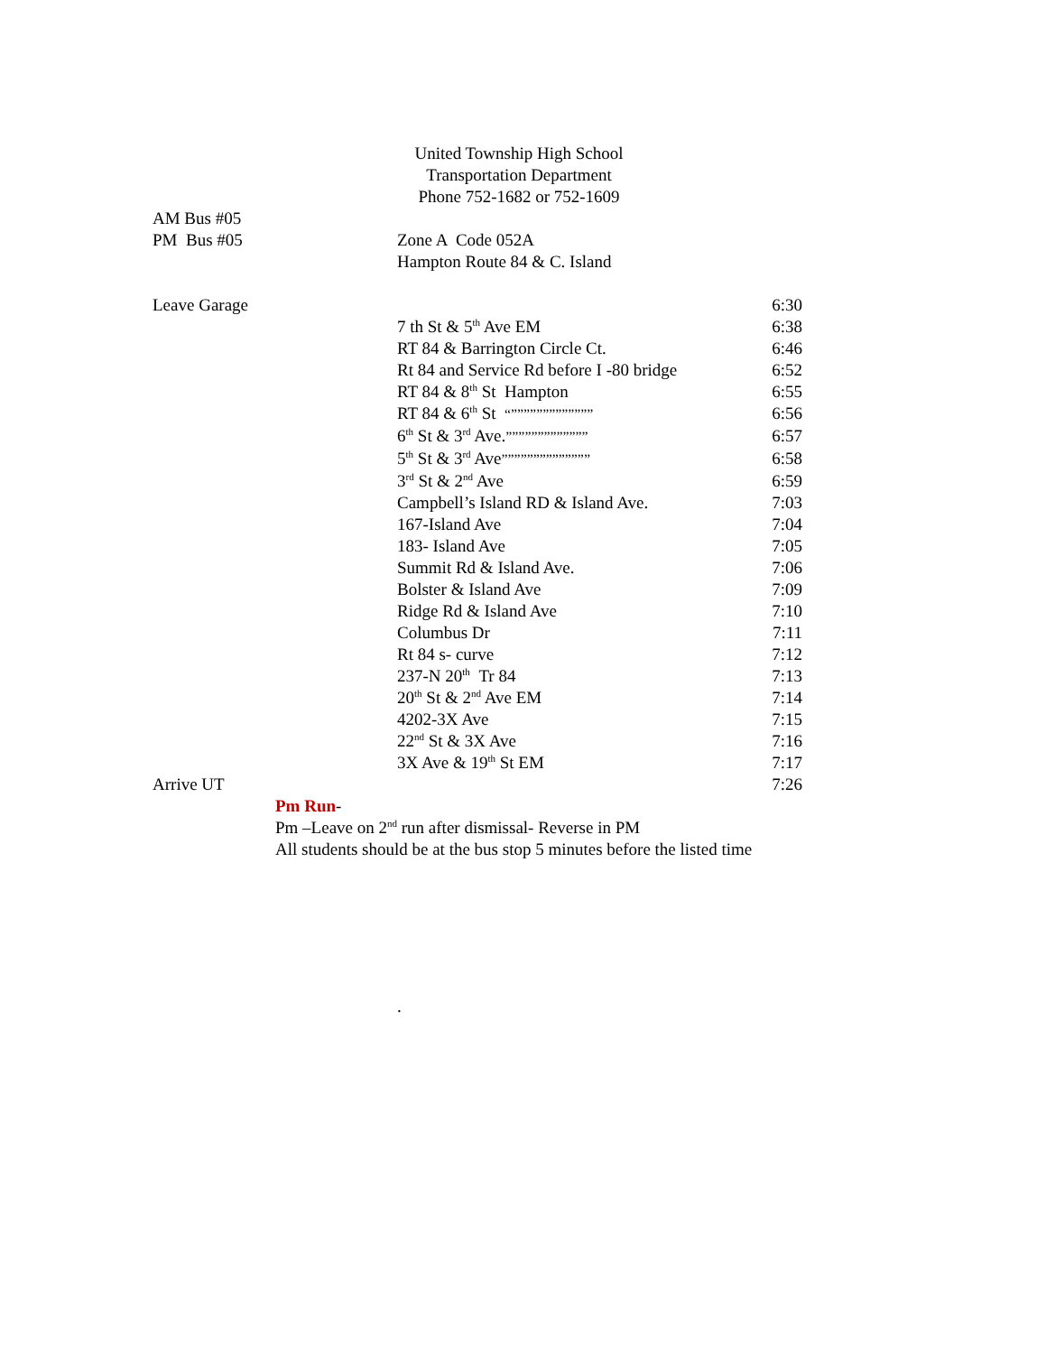United Township High School
Transportation Department
Phone 752-1682 or 752-1609
| AM Bus #05 | | |
| PM Bus #05 | Zone A Code 052A | |
| | Hampton Route 84 & C. Island | |
| Leave Garage | | 6:30 |
| | 7 th St & 5<sup>th</sup> Ave EM | 6:38 |
| | RT 84 & Barrington Circle Ct. | 6:46 |
| | Rt 84 and Service Rd before I -80 bridge | 6:52 |
| | RT 84 & 8<sup>th</sup> St Hampton | 6:55 |
| | RT 84 & 6<sup>th</sup> St “””””””””””””” | 6:56 |
| | 6<sup>th</sup> St & 3<sup>rd</sup> Ave. ””””””””””””” | 6:57 |
| | 5<sup>th</sup> St & 3<sup>rd</sup> Ave ”””””””””””””” | 6:58 |
| | 3<sup>rd</sup> St & 2<sup>nd</sup> Ave | 6:59 |
| | Campbell’s Island RD & Island Ave. | 7:03 |
| | 167-Island Ave | 7:04 |
| | 183- Island Ave | 7:05 |
| | Summit Rd & Island Ave. | 7:06 |
| | Bolster & Island Ave | 7:09 |
| | Ridge Rd & Island Ave | 7:10 |
| | Columbus Dr | 7:11 |
| | Rt 84 s- curve | 7:12 |
| | 237-N 20<sup>th</sup> Tr 84 | 7:13 |
| | 20<sup>th</sup> St & 2<sup>nd</sup> Ave EM | 7:14 |
| | 4202-3X Ave | 7:15 |
| | 22<sup>nd</sup> St & 3X Ave | 7:16 |
| | 3X Ave & 19<sup>th</sup> St EM | 7:17 |
| Arrive UT | | 7:26 |
Pm Run-
Pm –Leave on 2<sup>nd</sup> run after dismissal- Reverse in PM
All students should be at the bus stop 5 minutes before the listed time
.